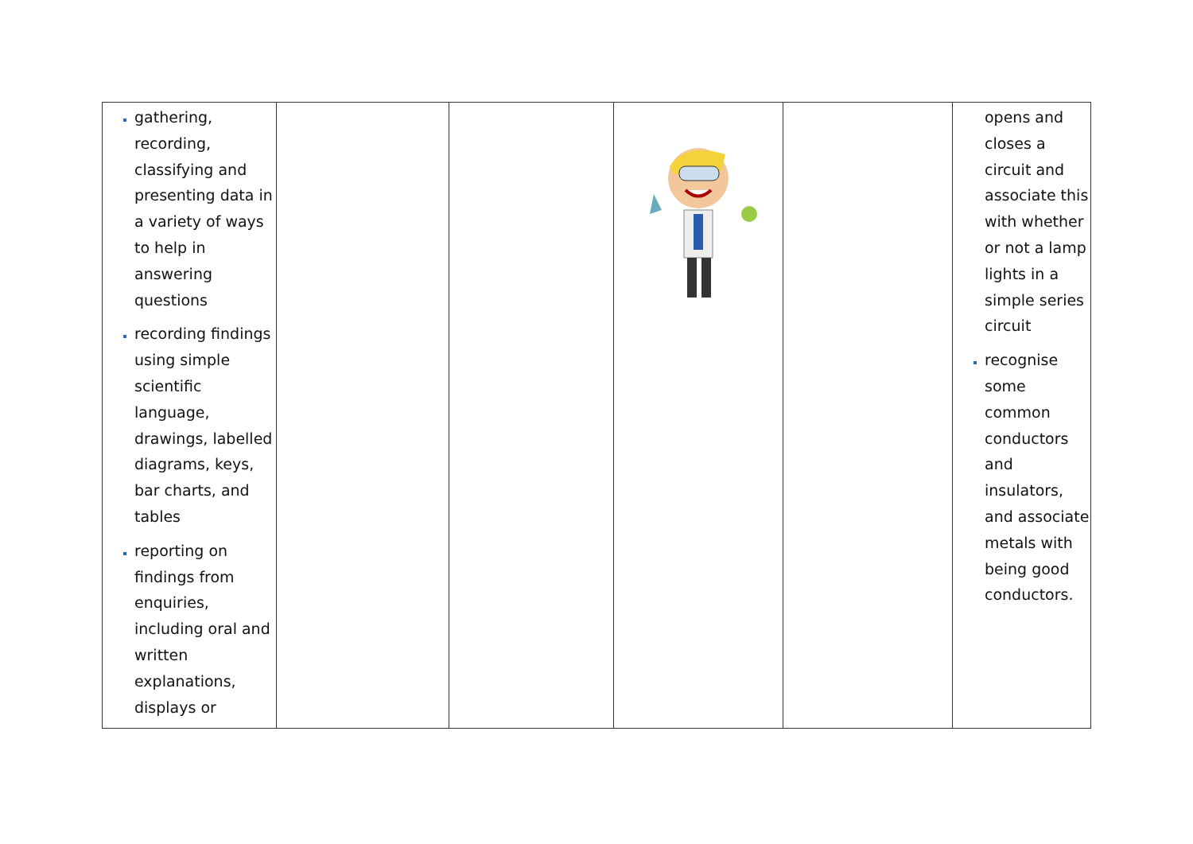| gathering, recording, classifying and presenting data in a variety of ways to help in answering questions recording findings using simple scientific language, drawings, labelled diagrams, keys, bar charts, and tables reporting on findings from enquiries, including oral and written explanations, displays or | | | | | opens and closes a circuit and associate this with whether or not a lamp lights in a simple series circuit recognise some common conductors and insulators, and associate metals with being good conductors. |